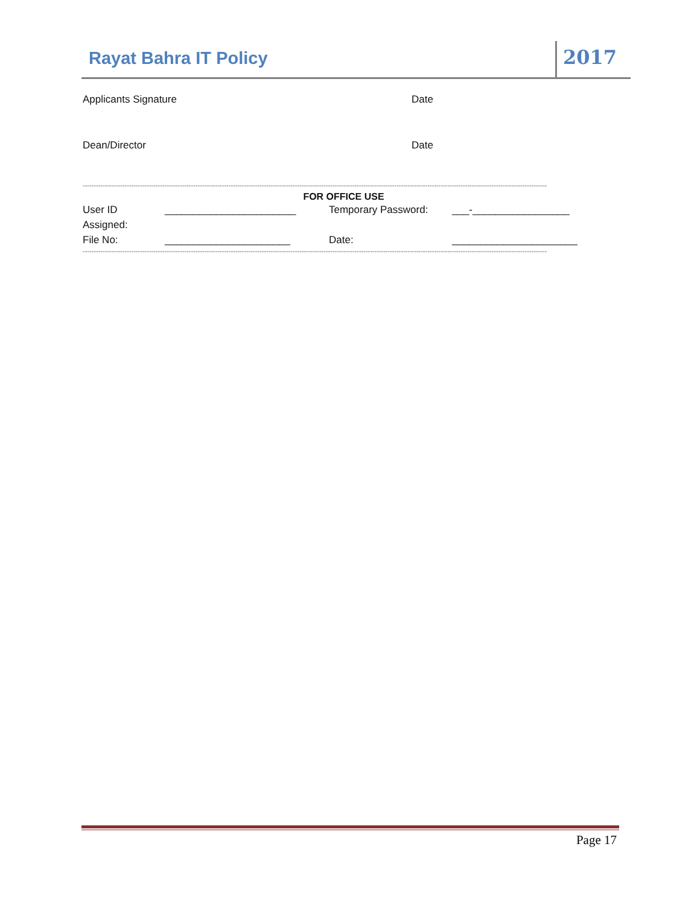Rayat Bahra IT Policy
2017
Applicants Signature Date
Dean/Director Date
------------------------------------------------------------------------------------------------------------------------------------------------------------------------------------------------------------------
FOR OFFICE USE
User ID Assigned:
_______________________ Temporary Password: ___-_________________
File No: ______________________ Date: ______________________
------------------------------------------------------------------------------------------------------------------------------------------------------------------------------------------------------------------
Page 17